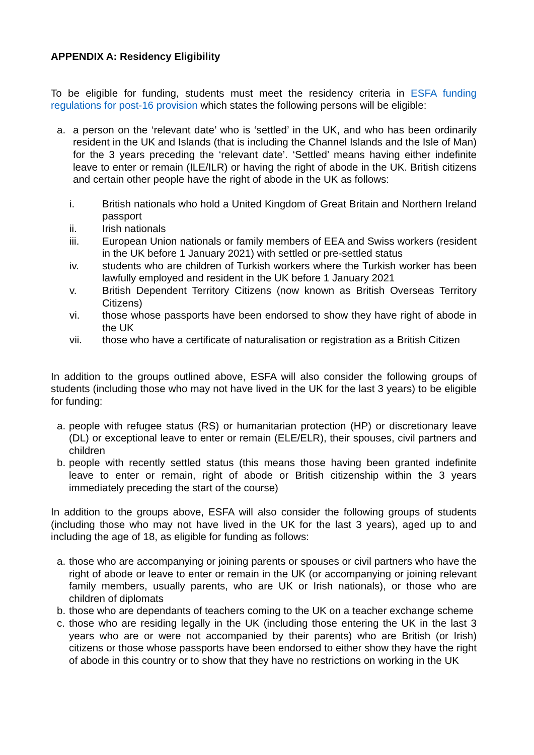APPENDIX A: Residency Eligibility
To be eligible for funding, students must meet the residency criteria in ESFA funding regulations for post-16 provision which states the following persons will be eligible:
a. a person on the ‘relevant date’ who is ‘settled’ in the UK, and who has been ordinarily resident in the UK and Islands (that is including the Channel Islands and the Isle of Man) for the 3 years preceding the ‘relevant date’. ‘Settled’ means having either indefinite leave to enter or remain (ILE/ILR) or having the right of abode in the UK. British citizens and certain other people have the right of abode in the UK as follows:
i. British nationals who hold a United Kingdom of Great Britain and Northern Ireland passport
ii. Irish nationals
iii. European Union nationals or family members of EEA and Swiss workers (resident in the UK before 1 January 2021) with settled or pre-settled status
iv. students who are children of Turkish workers where the Turkish worker has been lawfully employed and resident in the UK before 1 January 2021
v. British Dependent Territory Citizens (now known as British Overseas Territory Citizens)
vi. those whose passports have been endorsed to show they have right of abode in the UK
vii. those who have a certificate of naturalisation or registration as a British Citizen
In addition to the groups outlined above, ESFA will also consider the following groups of students (including those who may not have lived in the UK for the last 3 years) to be eligible for funding:
a. people with refugee status (RS) or humanitarian protection (HP) or discretionary leave (DL) or exceptional leave to enter or remain (ELE/ELR), their spouses, civil partners and children
b. people with recently settled status (this means those having been granted indefinite leave to enter or remain, right of abode or British citizenship within the 3 years immediately preceding the start of the course)
In addition to the groups above, ESFA will also consider the following groups of students (including those who may not have lived in the UK for the last 3 years), aged up to and including the age of 18, as eligible for funding as follows:
a. those who are accompanying or joining parents or spouses or civil partners who have the right of abode or leave to enter or remain in the UK (or accompanying or joining relevant family members, usually parents, who are UK or Irish nationals), or those who are children of diplomats
b. those who are dependants of teachers coming to the UK on a teacher exchange scheme
c. those who are residing legally in the UK (including those entering the UK in the last 3 years who are or were not accompanied by their parents) who are British (or Irish) citizens or those whose passports have been endorsed to either show they have the right of abode in this country or to show that they have no restrictions on working in the UK